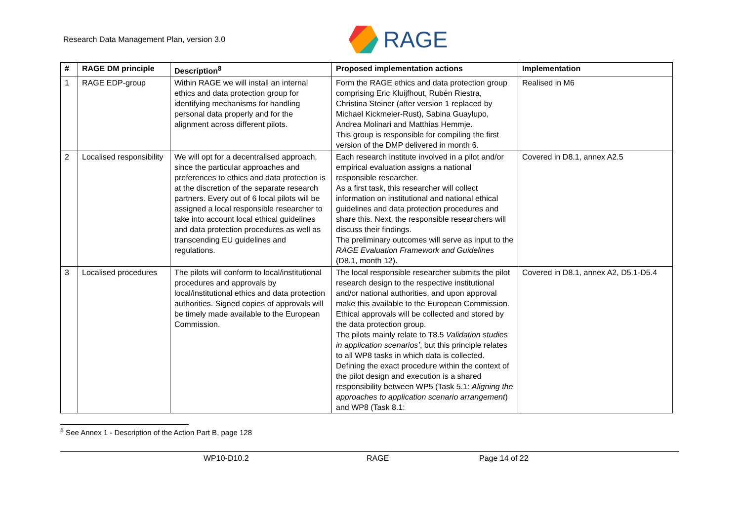Research Data Management Plan, version 3.0
RAGE
| # | RAGE DM principle | Description<sup>8</sup> | Proposed implementation actions | Implementation |
| --- | --- | --- | --- | --- |
| 1 | RAGE EDP-group | Within RAGE we will install an internal ethics and data protection group for identifying mechanisms for handling personal data properly and for the alignment across different pilots. | Form the RAGE ethics and data protection group comprising Eric Kluijfhout, Rubén Riestra, Christina Steiner (after version 1 replaced by Michael Kickmeier-Rust), Sabina Guaylupo, Andrea Molinari and Matthias Hemmje. This group is responsible for compiling the first version of the DMP delivered in month 6. | Realised in M6 |
| 2 | Localised responsibility | We will opt for a decentralised approach, since the particular approaches and preferences to ethics and data protection is at the discretion of the separate research partners. Every out of 6 local pilots will be assigned a local responsible researcher to take into account local ethical guidelines and data protection procedures as well as transcending EU guidelines and regulations. | Each research institute involved in a pilot and/or empirical evaluation assigns a national responsible researcher. As a first task, this researcher will collect information on institutional and national ethical guidelines and data protection procedures and share this. Next, the responsible researchers will discuss their findings. The preliminary outcomes will serve as input to the RAGE Evaluation Framework and Guidelines (D8.1, month 12). | Covered in D8.1, annex A2.5 |
| 3 | Localised procedures | The pilots will conform to local/institutional procedures and approvals by local/institutional ethics and data protection authorities. Signed copies of approvals will be timely made available to the European Commission. | The local responsible researcher submits the pilot research design to the respective institutional and/or national authorities, and upon approval make this available to the European Commission. Ethical approvals will be collected and stored by the data protection group. The pilots mainly relate to T8.5 Validation studies in application scenarios’ , but this principle relates to all WP8 tasks in which data is collected. Defining the exact procedure within the context of the pilot design and execution is a shared responsibility between WP5 (Task 5.1: Aligning the approaches to application scenario arrangement ) and WP8 (Task 8.1: | Covered in D8.1, annex A2, D5.1-D5.4 |
<sup>8</sup> See Annex 1 - Description of the Action Part B, page 128
WP10-D10.2 RAGE Page 14 of 22